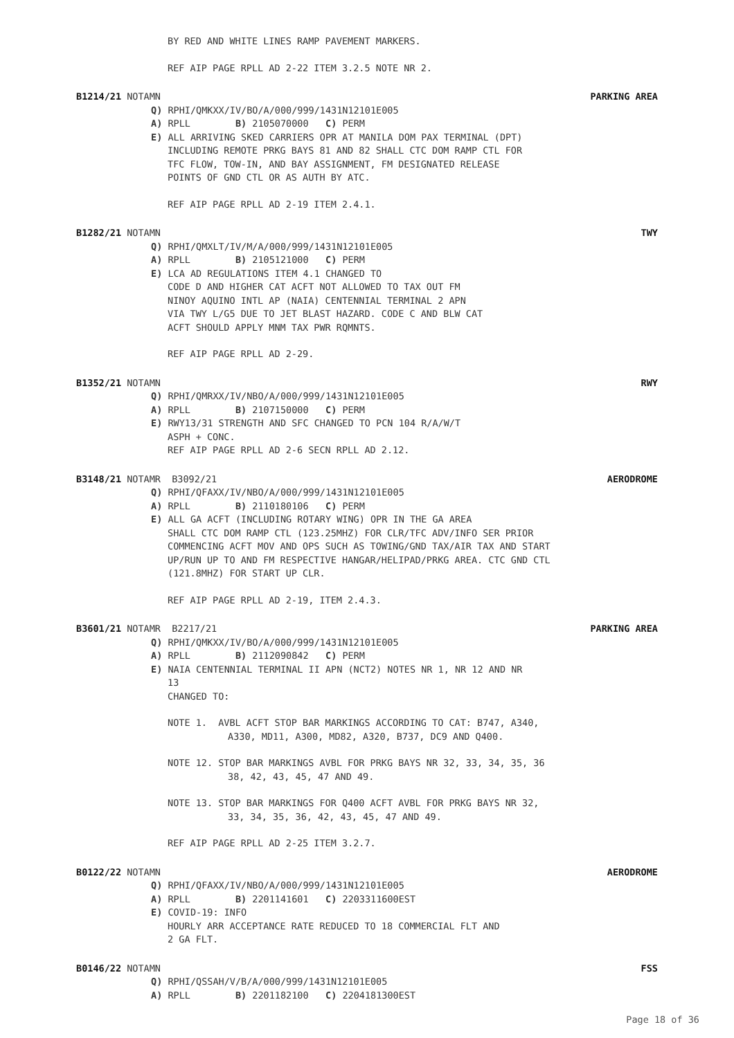BY RED AND WHITE LINES RAMP PAVEMENT MARKERS.
REF AIP PAGE RPLL AD 2-22 ITEM 3.2.5 NOTE NR 2.
B1214/21 NOTAMN PARKING AREA
Q) RPHI/QMKXX/IV/BO/A/000/999/1431N12101E005
A) RPLL B) 2105070000 C) PERM
E) ALL ARRIVING SKED CARRIERS OPR AT MANILA DOM PAX TERMINAL (DPT)
INCLUDING REMOTE PRKG BAYS 81 AND 82 SHALL CTC DOM RAMP CTL FOR
TFC FLOW, TOW-IN, AND BAY ASSIGNMENT, FM DESIGNATED RELEASE
POINTS OF GND CTL OR AS AUTH BY ATC.
REF AIP PAGE RPLL AD 2-19 ITEM 2.4.1.
B1282/21 NOTAMN TWY
Q) RPHI/QMXLT/IV/M/A/000/999/1431N12101E005
A) RPLL B) 2105121000 C) PERM
E) LCA AD REGULATIONS ITEM 4.1 CHANGED TO
CODE D AND HIGHER CAT ACFT NOT ALLOWED TO TAX OUT FM
NINOY AQUINO INTL AP (NAIA) CENTENNIAL TERMINAL 2 APN
VIA TWY L/G5 DUE TO JET BLAST HAZARD. CODE C AND BLW CAT
ACFT SHOULD APPLY MNM TAX PWR RQMNTS.
REF AIP PAGE RPLL AD 2-29.
B1352/21 NOTAMN RWY
Q) RPHI/QMRXX/IV/NBO/A/000/999/1431N12101E005
A) RPLL B) 2107150000 C) PERM
E) RWY13/31 STRENGTH AND SFC CHANGED TO PCN 104 R/A/W/T
ASPH + CONC.
REF AIP PAGE RPLL AD 2-6 SECN RPLL AD 2.12.
B3148/21 NOTAMR B3092/21 AERODROME
Q) RPHI/QFAXX/IV/NBO/A/000/999/1431N12101E005
A) RPLL B) 2110180106 C) PERM
E) ALL GA ACFT (INCLUDING ROTARY WING) OPR IN THE GA AREA
SHALL CTC DOM RAMP CTL (123.25MHZ) FOR CLR/TFC ADV/INFO SER PRIOR
COMMENCING ACFT MOV AND OPS SUCH AS TOWING/GND TAX/AIR TAX AND START
UP/RUN UP TO AND FM RESPECTIVE HANGAR/HELIPAD/PRKG AREA. CTC GND CTL
(121.8MHZ) FOR START UP CLR.
REF AIP PAGE RPLL AD 2-19, ITEM 2.4.3.
B3601/21 NOTAMR B2217/21 PARKING AREA
Q) RPHI/QMKXX/IV/BO/A/000/999/1431N12101E005
A) RPLL B) 2112090842 C) PERM
E) NAIA CENTENNIAL TERMINAL II APN (NCT2) NOTES NR 1, NR 12 AND NR
13
CHANGED TO:
NOTE 1. AVBL ACFT STOP BAR MARKINGS ACCORDING TO CAT: B747, A340,
A330, MD11, A300, MD82, A320, B737, DC9 AND Q400.
NOTE 12. STOP BAR MARKINGS AVBL FOR PRKG BAYS NR 32, 33, 34, 35, 36
38, 42, 43, 45, 47 AND 49.
NOTE 13. STOP BAR MARKINGS FOR Q400 ACFT AVBL FOR PRKG BAYS NR 32,
33, 34, 35, 36, 42, 43, 45, 47 AND 49.
REF AIP PAGE RPLL AD 2-25 ITEM 3.2.7.
B0122/22 NOTAMN AERODROME
Q) RPHI/QFAXX/IV/NBO/A/000/999/1431N12101E005
A) RPLL B) 2201141601 C) 2203311600EST
E) COVID-19: INFO
HOURLY ARR ACCEPTANCE RATE REDUCED TO 18 COMMERCIAL FLT AND
2 GA FLT.
B0146/22 NOTAMN FSS
Q) RPHI/QSSAH/V/B/A/000/999/1431N12101E005
A) RPLL B) 2201182100 C) 2204181300EST
Page 18 of 36